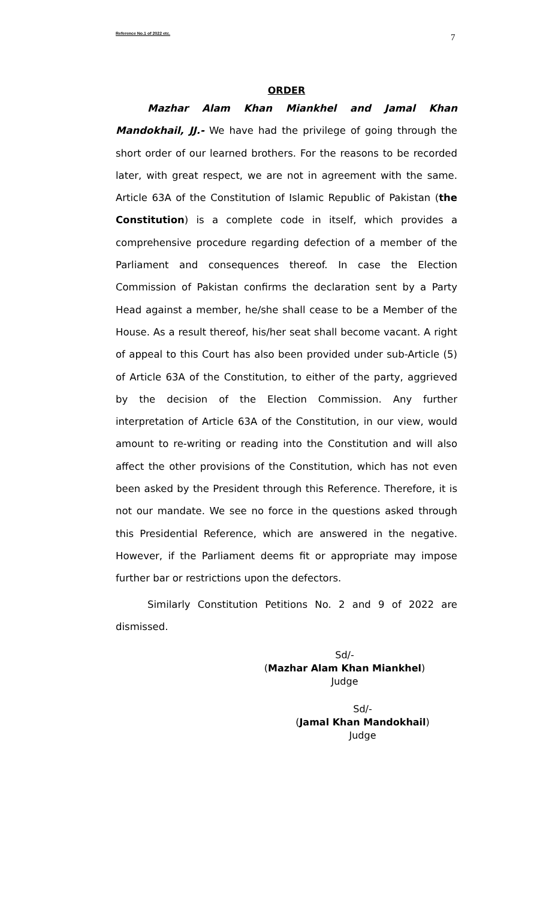Reference No.1 of 2022 etc. 7
ORDER
Mazhar Alam Khan Miankhel and Jamal Khan Mandokhail, JJ.- We have had the privilege of going through the short order of our learned brothers. For the reasons to be recorded later, with great respect, we are not in agreement with the same. Article 63A of the Constitution of Islamic Republic of Pakistan (the Constitution) is a complete code in itself, which provides a comprehensive procedure regarding defection of a member of the Parliament and consequences thereof. In case the Election Commission of Pakistan confirms the declaration sent by a Party Head against a member, he/she shall cease to be a Member of the House. As a result thereof, his/her seat shall become vacant. A right of appeal to this Court has also been provided under sub-Article (5) of Article 63A of the Constitution, to either of the party, aggrieved by the decision of the Election Commission. Any further interpretation of Article 63A of the Constitution, in our view, would amount to re-writing or reading into the Constitution and will also affect the other provisions of the Constitution, which has not even been asked by the President through this Reference. Therefore, it is not our mandate. We see no force in the questions asked through this Presidential Reference, which are answered in the negative. However, if the Parliament deems fit or appropriate may impose further bar or restrictions upon the defectors.
Similarly Constitution Petitions No. 2 and 9 of 2022 are dismissed.
Sd/-
(Mazhar Alam Khan Miankhel)
Judge
Sd/-
(Jamal Khan Mandokhail)
Judge